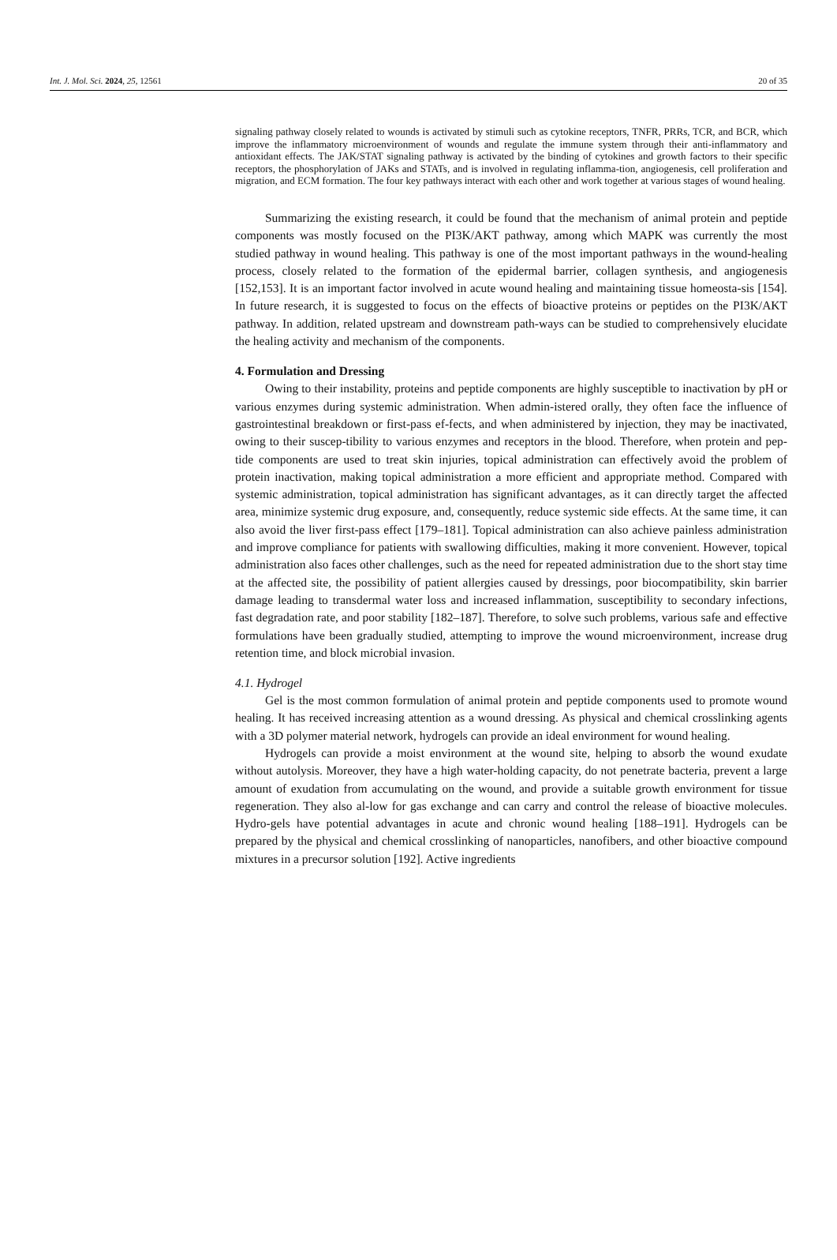Int. J. Mol. Sci. 2024, 25, 12561 20 of 35
signaling pathway closely related to wounds is activated by stimuli such as cytokine receptors, TNFR, PRRs, TCR, and BCR, which improve the inflammatory microenvironment of wounds and regulate the immune system through their anti-inflammatory and antioxidant effects. The JAK/STAT signaling pathway is activated by the binding of cytokines and growth factors to their specific receptors, the phosphorylation of JAKs and STATs, and is involved in regulating inflamma-tion, angiogenesis, cell proliferation and migration, and ECM formation. The four key pathways interact with each other and work together at various stages of wound healing.
Summarizing the existing research, it could be found that the mechanism of animal protein and peptide components was mostly focused on the PI3K/AKT pathway, among which MAPK was currently the most studied pathway in wound healing. This pathway is one of the most important pathways in the wound-healing process, closely related to the formation of the epidermal barrier, collagen synthesis, and angiogenesis [152,153]. It is an important factor involved in acute wound healing and maintaining tissue homeosta-sis [154]. In future research, it is suggested to focus on the effects of bioactive proteins or peptides on the PI3K/AKT pathway. In addition, related upstream and downstream path-ways can be studied to comprehensively elucidate the healing activity and mechanism of the components.
4. Formulation and Dressing
Owing to their instability, proteins and peptide components are highly susceptible to inactivation by pH or various enzymes during systemic administration. When admin-istered orally, they often face the influence of gastrointestinal breakdown or first-pass ef-fects, and when administered by injection, they may be inactivated, owing to their suscep-tibility to various enzymes and receptors in the blood. Therefore, when protein and pep-tide components are used to treat skin injuries, topical administration can effectively avoid the problem of protein inactivation, making topical administration a more efficient and appropriate method. Compared with systemic administration, topical administration has significant advantages, as it can directly target the affected area, minimize systemic drug exposure, and, consequently, reduce systemic side effects. At the same time, it can also avoid the liver first-pass effect [179–181]. Topical administration can also achieve painless administration and improve compliance for patients with swallowing difficulties, making it more convenient. However, topical administration also faces other challenges, such as the need for repeated administration due to the short stay time at the affected site, the possibility of patient allergies caused by dressings, poor biocompatibility, skin barrier damage leading to transdermal water loss and increased inflammation, susceptibility to secondary infections, fast degradation rate, and poor stability [182–187]. Therefore, to solve such problems, various safe and effective formulations have been gradually studied, attempting to improve the wound microenvironment, increase drug retention time, and block microbial invasion.
4.1. Hydrogel
Gel is the most common formulation of animal protein and peptide components used to promote wound healing. It has received increasing attention as a wound dressing. As physical and chemical crosslinking agents with a 3D polymer material network, hydrogels can provide an ideal environment for wound healing.
Hydrogels can provide a moist environment at the wound site, helping to absorb the wound exudate without autolysis. Moreover, they have a high water-holding capacity, do not penetrate bacteria, prevent a large amount of exudation from accumulating on the wound, and provide a suitable growth environment for tissue regeneration. They also al-low for gas exchange and can carry and control the release of bioactive molecules. Hydro-gels have potential advantages in acute and chronic wound healing [188–191]. Hydrogels can be prepared by the physical and chemical crosslinking of nanoparticles, nanofibers, and other bioactive compound mixtures in a precursor solution [192]. Active ingredients